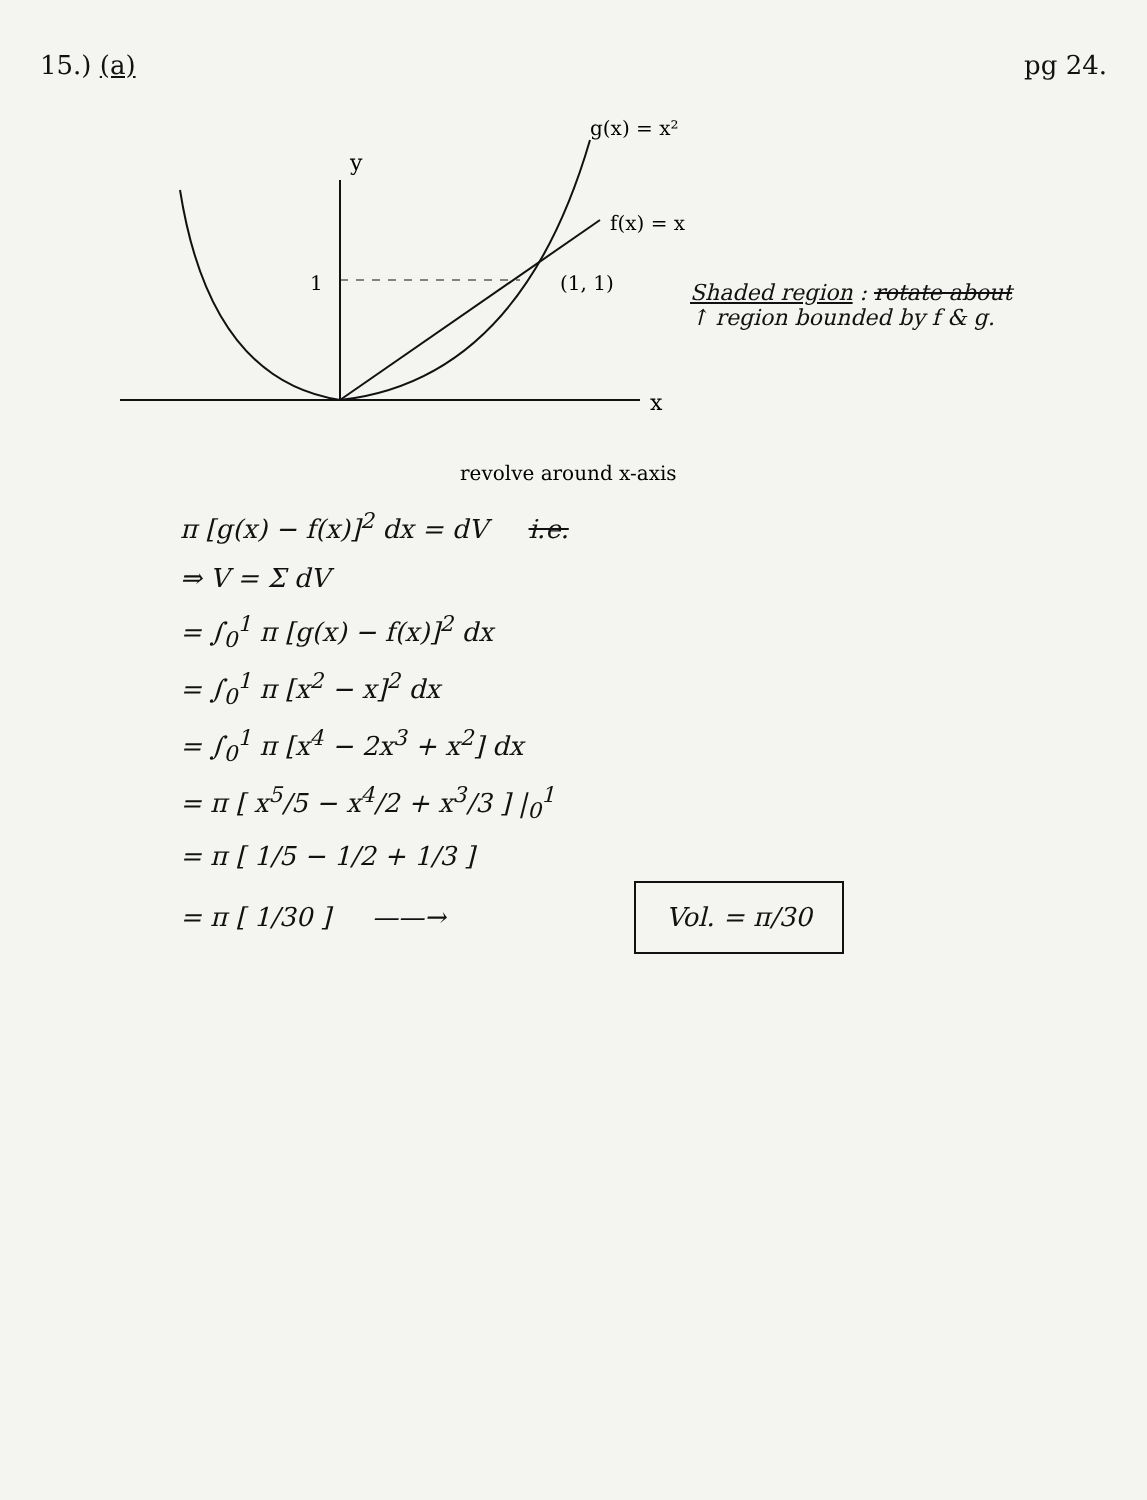15.) (a) pg 24.
y
x
g(x) = x²
f(x) = x
1
(1, 1)
revolve around x-axis
Shaded region : rotate about
↑ region bounded by f & g.
π [g(x) − f(x)]<sup>2</sup> dx = dV i.e.
⇒ V = Σ dV
= ∫<sub>0</sub><sup>1</sup> π [g(x) − f(x)]<sup>2</sup> dx
= ∫<sub>0</sub><sup>1</sup> π [x<sup>2</sup> − x]<sup>2</sup> dx
= ∫<sub>0</sub><sup>1</sup> π [x<sup>4</sup> − 2x<sup>3</sup> + x<sup>2</sup>] dx
= π [ x<sup>5</sup>/5 − x<sup>4</sup>/2 + x<sup>3</sup>/3 ] |<sub>0</sub><sup>1</sup>
= π [ 1/5 − 1/2 + 1/3 ]
= π [ 1/30 ] ——→ Vol. = π/30